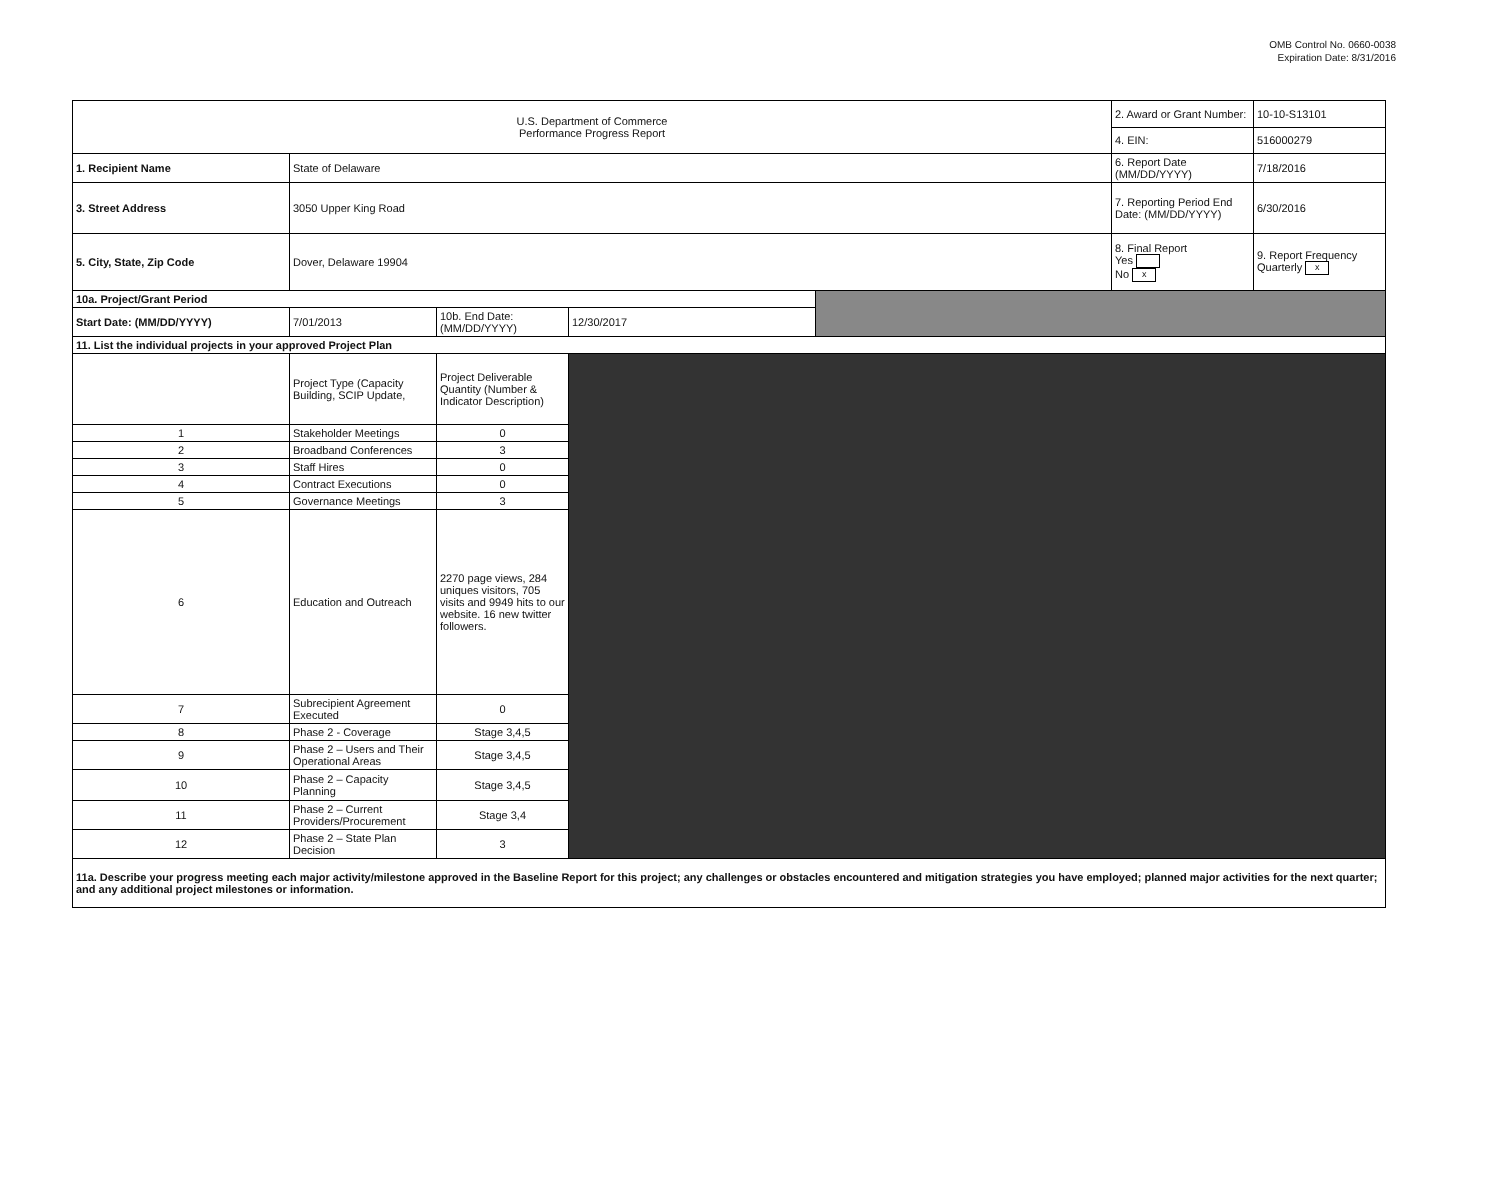OMB Control No. 0660-0038
Expiration Date: 8/31/2016
| U.S. Department of Commerce Performance Progress Report | | | | | 2. Award or Grant Number: | 10-10-S13101 |
| | | | | | 4. EIN: | 516000279 |
| 1. Recipient Name | State of Delaware | | | | 6. Report Date (MM/DD/YYYY) | 7/18/2016 |
| 3. Street Address | 3050 Upper King Road | | | | 7. Reporting Period End Date: (MM/DD/YYYY) | 6/30/2016 |
| 5. City, State, Zip Code | Dover, Delaware 19904 | | | | 8. Final Report Yes No x | 9. Report Frequency Quarterly x |
| 10a. Project/Grant Period | | | | | | |
| Start Date: (MM/DD/YYYY) | 7/01/2013 | 10b. End Date: (MM/DD/YYYY) | 12/30/2017 | | | |
| 11. List the individual projects in your approved Project Plan | | | | | | |
| | Project Type (Capacity Building, SCIP Update, | Project Deliverable Quantity (Number & Indicator Description) | | | | |
| 1 | Stakeholder Meetings | 0 | | | | |
| 2 | Broadband Conferences | 3 | | | | |
| 3 | Staff Hires | 0 | | | | |
| 4 | Contract Executions | 0 | | | | |
| 5 | Governance Meetings | 3 | | | | |
| 6 | Education and Outreach | 2270 page views, 284 uniques visitors, 705 visits and 9949 hits to our website. 16 new twitter followers. | | | | |
| 7 | Subrecipient Agreement Executed | 0 | | | | |
| 8 | Phase 2 - Coverage | Stage 3,4,5 | | | | |
| 9 | Phase 2 – Users and Their Operational Areas | Stage 3,4,5 | | | | |
| 10 | Phase 2 – Capacity Planning | Stage 3,4,5 | | | | |
| 11 | Phase 2 – Current Providers/Procurement | Stage 3,4 | | | | |
| 12 | Phase 2 – State Plan Decision | 3 | | | | |
| 11a. Describe your progress meeting each major activity/milestone approved in the Baseline Report for this project; any challenges or obstacles encountered and mitigation strategies you have employed; planned major activities for the next quarter; and any additional project milestones or information. | | | | | | |